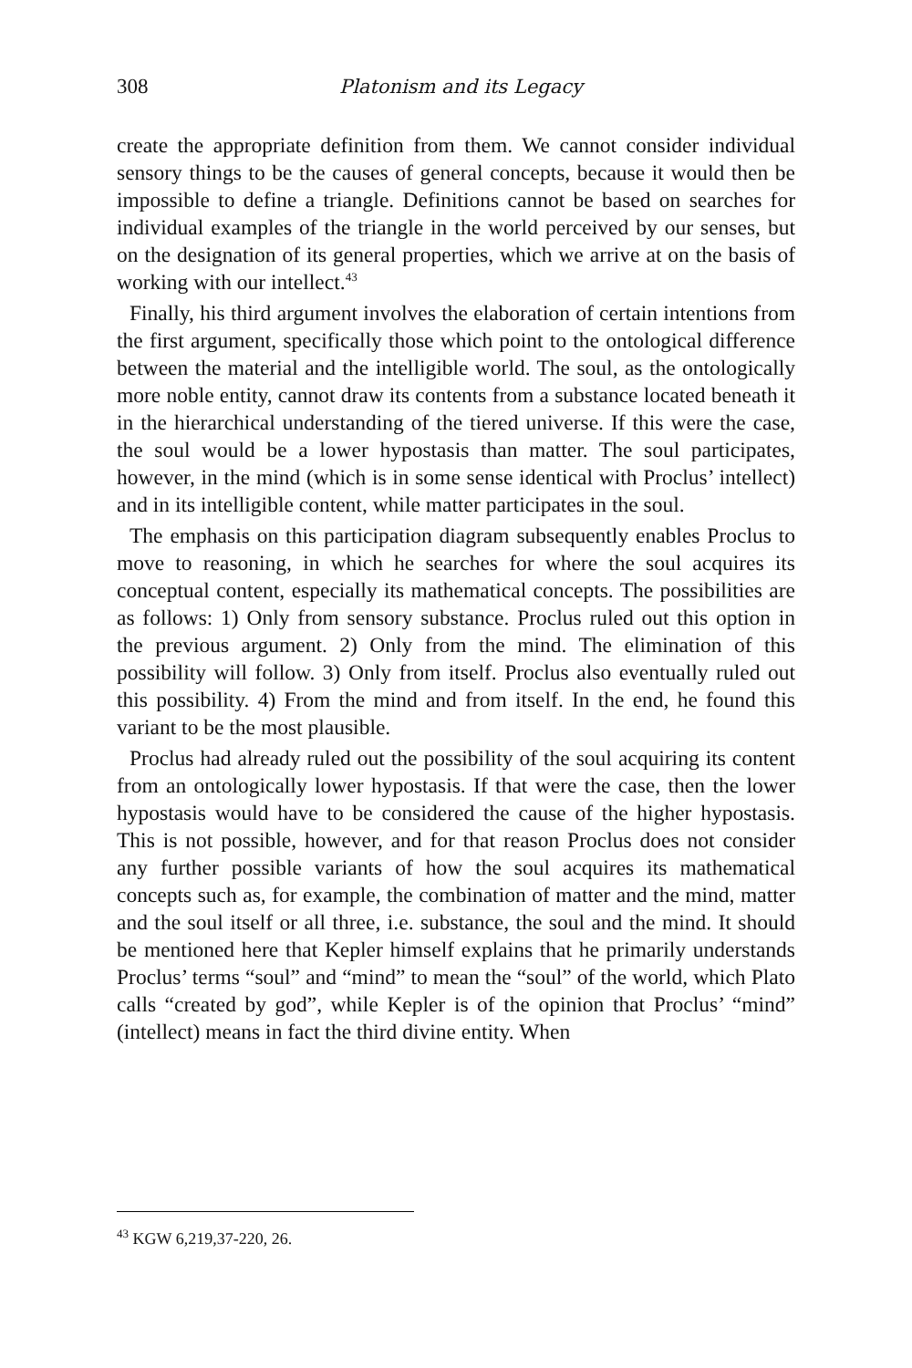308 Platonism and its Legacy
create the appropriate definition from them. We cannot consider individual sensory things to be the causes of general concepts, because it would then be impossible to define a triangle. Definitions cannot be based on searches for individual examples of the triangle in the world perceived by our senses, but on the designation of its general properties, which we arrive at on the basis of working with our intellect.<sup>43</sup>
Finally, his third argument involves the elaboration of certain intentions from the first argument, specifically those which point to the ontological difference between the material and the intelligible world. The soul, as the ontologically more noble entity, cannot draw its contents from a substance located beneath it in the hierarchical understanding of the tiered universe. If this were the case, the soul would be a lower hypostasis than matter. The soul participates, however, in the mind (which is in some sense identical with Proclus’ intellect) and in its intelligible content, while matter participates in the soul.
The emphasis on this participation diagram subsequently enables Proclus to move to reasoning, in which he searches for where the soul acquires its conceptual content, especially its mathematical concepts. The possibilities are as follows: 1) Only from sensory substance. Proclus ruled out this option in the previous argument. 2) Only from the mind. The elimination of this possibility will follow. 3) Only from itself. Proclus also eventually ruled out this possibility. 4) From the mind and from itself. In the end, he found this variant to be the most plausible.
Proclus had already ruled out the possibility of the soul acquiring its content from an ontologically lower hypostasis. If that were the case, then the lower hypostasis would have to be considered the cause of the higher hypostasis. This is not possible, however, and for that reason Proclus does not consider any further possible variants of how the soul acquires its mathematical concepts such as, for example, the combination of matter and the mind, matter and the soul itself or all three, i.e. substance, the soul and the mind. It should be mentioned here that Kepler himself explains that he primarily understands Proclus’ terms “soul” and “mind” to mean the “soul” of the world, which Plato calls “created by god”, while Kepler is of the opinion that Proclus’ “mind” (intellect) means in fact the third divine entity. When
<sup>43</sup> KGW 6,219,37-220, 26.